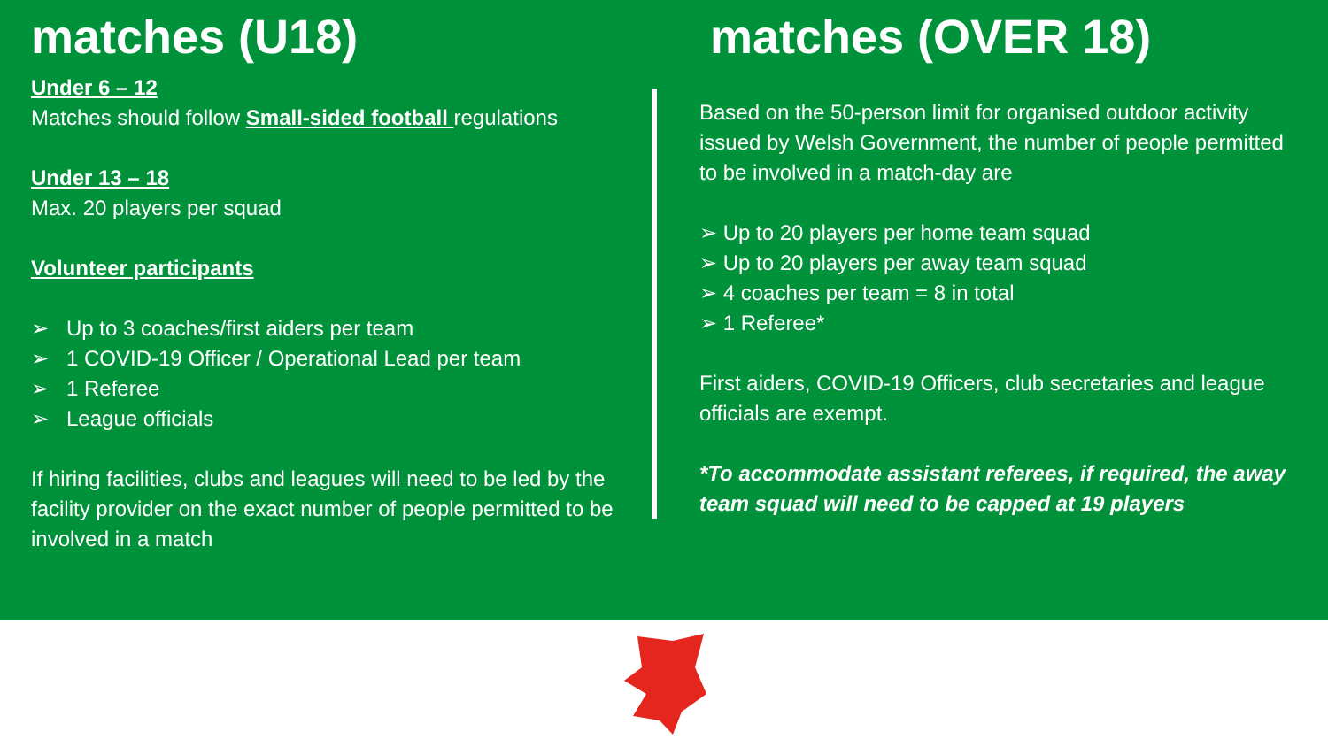matches (U18)
Under 6 – 12
Matches should follow Small-sided football regulations
Under 13 – 18
Max. 20 players per squad
Volunteer participants
➢ Up to 3 coaches/first aiders per team
➢ 1 COVID-19 Officer / Operational Lead per team
➢ 1 Referee
➢ League officials
If hiring facilities, clubs and leagues will need to be led by the facility provider on the exact number of people permitted to be involved in a match
matches (OVER 18)
Based on the 50-person limit for organised outdoor activity issued by Welsh Government, the number of people permitted to be involved in a match-day are
➢ Up to 20 players per home team squad
➢ Up to 20 players per away team squad
➢ 4 coaches per team = 8 in total
➢ 1 Referee*
First aiders, COVID-19 Officers, club secretaries and league officials are exempt.
*To accommodate assistant referees, if required, the away team squad will need to be capped at 19 players